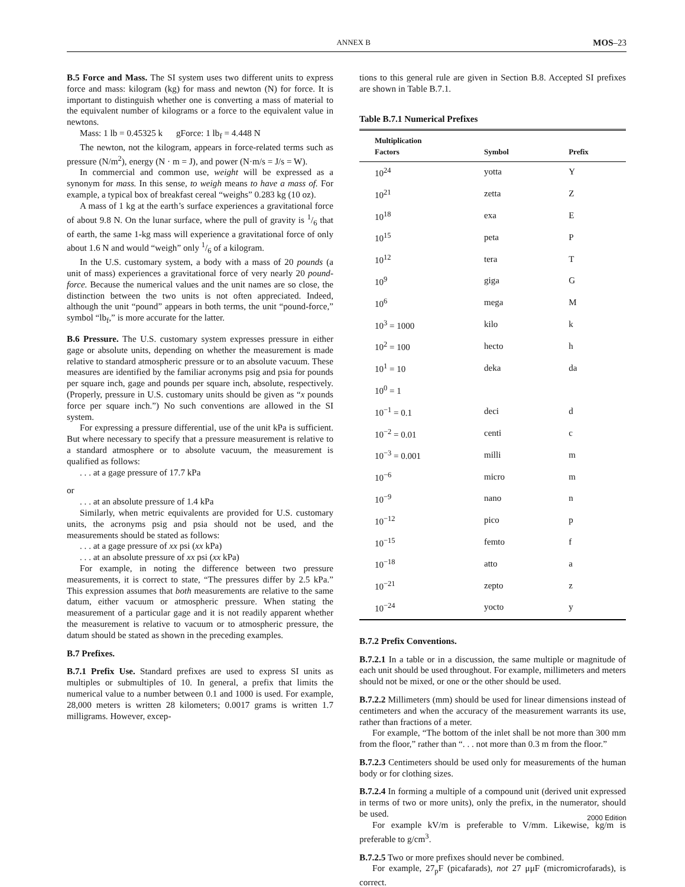ANNEX B MOS–23
B.5 Force and Mass. The SI system uses two different units to express force and mass: kilogram (kg) for mass and newton (N) for force. It is important to distinguish whether one is converting a mass of material to the equivalent number of kilograms or a force to the equivalent value in newtons.
Mass: 1 lb = 0.45325 k gForce: 1 lb<sub>f</sub> = 4.448 N
The newton, not the kilogram, appears in force-related terms such as pressure (N/m<sup>2</sup>), energy (N · m = J), and power (N·m/s = J/s = W).
In commercial and common use, weight will be expressed as a synonym for mass. In this sense, to weigh means to have a mass of. For example, a typical box of breakfast cereal “weighs” 0.283 kg (10 oz).
A mass of 1 kg at the earth’s surface experiences a gravitational force of about 9.8 N. On the lunar surface, where the pull of gravity is 1/6 that of earth, the same 1-kg mass will experience a gravitational force of only about 1.6 N and would “weigh” only 1/6 of a kilogram.
In the U.S. customary system, a body with a mass of 20 pounds (a unit of mass) experiences a gravitational force of very nearly 20 pound-force. Because the numerical values and the unit names are so close, the distinction between the two units is not often appreciated. Indeed, although the unit “pound” appears in both terms, the unit “pound-force,” symbol “lb<sub>f</sub>,” is more accurate for the latter.
B.6 Pressure. The U.S. customary system expresses pressure in either gage or absolute units, depending on whether the measurement is made relative to standard atmospheric pressure or to an absolute vacuum. These measures are identified by the familiar acronyms psig and psia for pounds per square inch, gage and pounds per square inch, absolute, respectively. (Properly, pressure in U.S. customary units should be given as “x pounds force per square inch.”) No such conventions are allowed in the SI system.
For expressing a pressure differential, use of the unit kPa is sufficient. But where necessary to specify that a pressure measurement is relative to a standard atmosphere or to absolute vacuum, the measurement is qualified as follows:
. . . at a gage pressure of 17.7 kPa
or
. . . at an absolute pressure of 1.4 kPa
Similarly, when metric equivalents are provided for U.S. customary units, the acronyms psig and psia should not be used, and the measurements should be stated as follows:
. . . at a gage pressure of xx psi (xx kPa)
. . . at an absolute pressure of xx psi (xx kPa)
For example, in noting the difference between two pressure measurements, it is correct to state, “The pressures differ by 2.5 kPa.” This expression assumes that both measurements are relative to the same datum, either vacuum or atmospheric pressure. When stating the measurement of a particular gage and it is not readily apparent whether the measurement is relative to vacuum or to atmospheric pressure, the datum should be stated as shown in the preceding examples.
B.7 Prefixes.
B.7.1 Prefix Use. Standard prefixes are used to express SI units as multiples or submultiples of 10. In general, a prefix that limits the numerical value to a number between 0.1 and 1000 is used. For example, 28,000 meters is written 28 kilometers; 0.0017 grams is written 1.7 milligrams. However, excep-
tions to this general rule are given in Section B.8. Accepted SI prefixes are shown in Table B.7.1.
Table B.7.1 Numerical Prefixes
| Multiplication Factors | Symbol | Prefix |
| --- | --- | --- |
| 10<sup>24</sup> | yotta | Y |
| 10<sup>21</sup> | zetta | Z |
| 10<sup>18</sup> | exa | E |
| 10<sup>15</sup> | peta | P |
| 10<sup>12</sup> | tera | T |
| 10<sup>9</sup> | giga | G |
| 10<sup>6</sup> | mega | M |
| 10<sup>3</sup> = 1000 | kilo | k |
| 10<sup>2</sup> = 100 | hecto | h |
| 10<sup>1</sup> = 10 | deka | da |
| 10<sup>0</sup> = 1 | | |
| 10<sup>−1</sup> = 0.1 | deci | d |
| 10<sup>−2</sup> = 0.01 | centi | c |
| 10<sup>−3</sup> = 0.001 | milli | m |
| 10<sup>−6</sup> | micro | m |
| 10<sup>−9</sup> | nano | n |
| 10<sup>−12</sup> | pico | p |
| 10<sup>−15</sup> | femto | f |
| 10<sup>−18</sup> | atto | a |
| 10<sup>−21</sup> | zepto | z |
| 10<sup>−24</sup> | yocto | y |
B.7.2 Prefix Conventions.
B.7.2.1 In a table or in a discussion, the same multiple or magnitude of each unit should be used throughout. For example, millimeters and meters should not be mixed, or one or the other should be used.
B.7.2.2 Millimeters (mm) should be used for linear dimensions instead of centimeters and when the accuracy of the measurement warrants its use, rather than fractions of a meter.
For example, “The bottom of the inlet shall be not more than 300 mm from the floor,” rather than “. . . not more than 0.3 m from the floor.”
B.7.2.3 Centimeters should be used only for measurements of the human body or for clothing sizes.
B.7.2.4 In forming a multiple of a compound unit (derived unit expressed in terms of two or more units), only the prefix, in the numerator, should be used.
For example kV/m is preferable to V/mm. Likewise, kg/m is preferable to g/cm<sup>3</sup>.
B.7.2.5 Two or more prefixes should never be combined.
For example, 27<sub>p</sub>F (picafarads), not 27 μμF (micromicrofarads), is correct.
2000 Edition